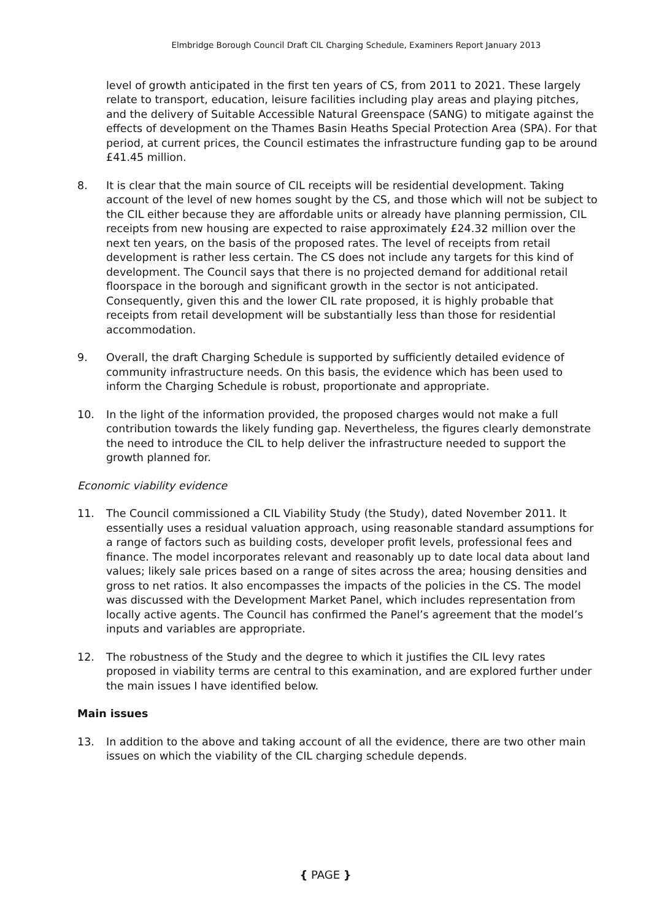Elmbridge Borough Council Draft CIL Charging Schedule, Examiners Report January 2013
level of growth anticipated in the first ten years of CS, from 2011 to 2021. These largely relate to transport, education, leisure facilities including play areas and playing pitches, and the delivery of Suitable Accessible Natural Greenspace (SANG) to mitigate against the effects of development on the Thames Basin Heaths Special Protection Area (SPA). For that period, at current prices, the Council estimates the infrastructure funding gap to be around £41.45 million.
8. It is clear that the main source of CIL receipts will be residential development. Taking account of the level of new homes sought by the CS, and those which will not be subject to the CIL either because they are affordable units or already have planning permission, CIL receipts from new housing are expected to raise approximately £24.32 million over the next ten years, on the basis of the proposed rates. The level of receipts from retail development is rather less certain. The CS does not include any targets for this kind of development. The Council says that there is no projected demand for additional retail floorspace in the borough and significant growth in the sector is not anticipated. Consequently, given this and the lower CIL rate proposed, it is highly probable that receipts from retail development will be substantially less than those for residential accommodation.
9. Overall, the draft Charging Schedule is supported by sufficiently detailed evidence of community infrastructure needs. On this basis, the evidence which has been used to inform the Charging Schedule is robust, proportionate and appropriate.
10. In the light of the information provided, the proposed charges would not make a full contribution towards the likely funding gap. Nevertheless, the figures clearly demonstrate the need to introduce the CIL to help deliver the infrastructure needed to support the growth planned for.
Economic viability evidence
11. The Council commissioned a CIL Viability Study (the Study), dated November 2011. It essentially uses a residual valuation approach, using reasonable standard assumptions for a range of factors such as building costs, developer profit levels, professional fees and finance. The model incorporates relevant and reasonably up to date local data about land values; likely sale prices based on a range of sites across the area; housing densities and gross to net ratios. It also encompasses the impacts of the policies in the CS. The model was discussed with the Development Market Panel, which includes representation from locally active agents. The Council has confirmed the Panel’s agreement that the model’s inputs and variables are appropriate.
12. The robustness of the Study and the degree to which it justifies the CIL levy rates proposed in viability terms are central to this examination, and are explored further under the main issues I have identified below.
Main issues
13. In addition to the above and taking account of all the evidence, there are two other main issues on which the viability of the CIL charging schedule depends.
{ PAGE }